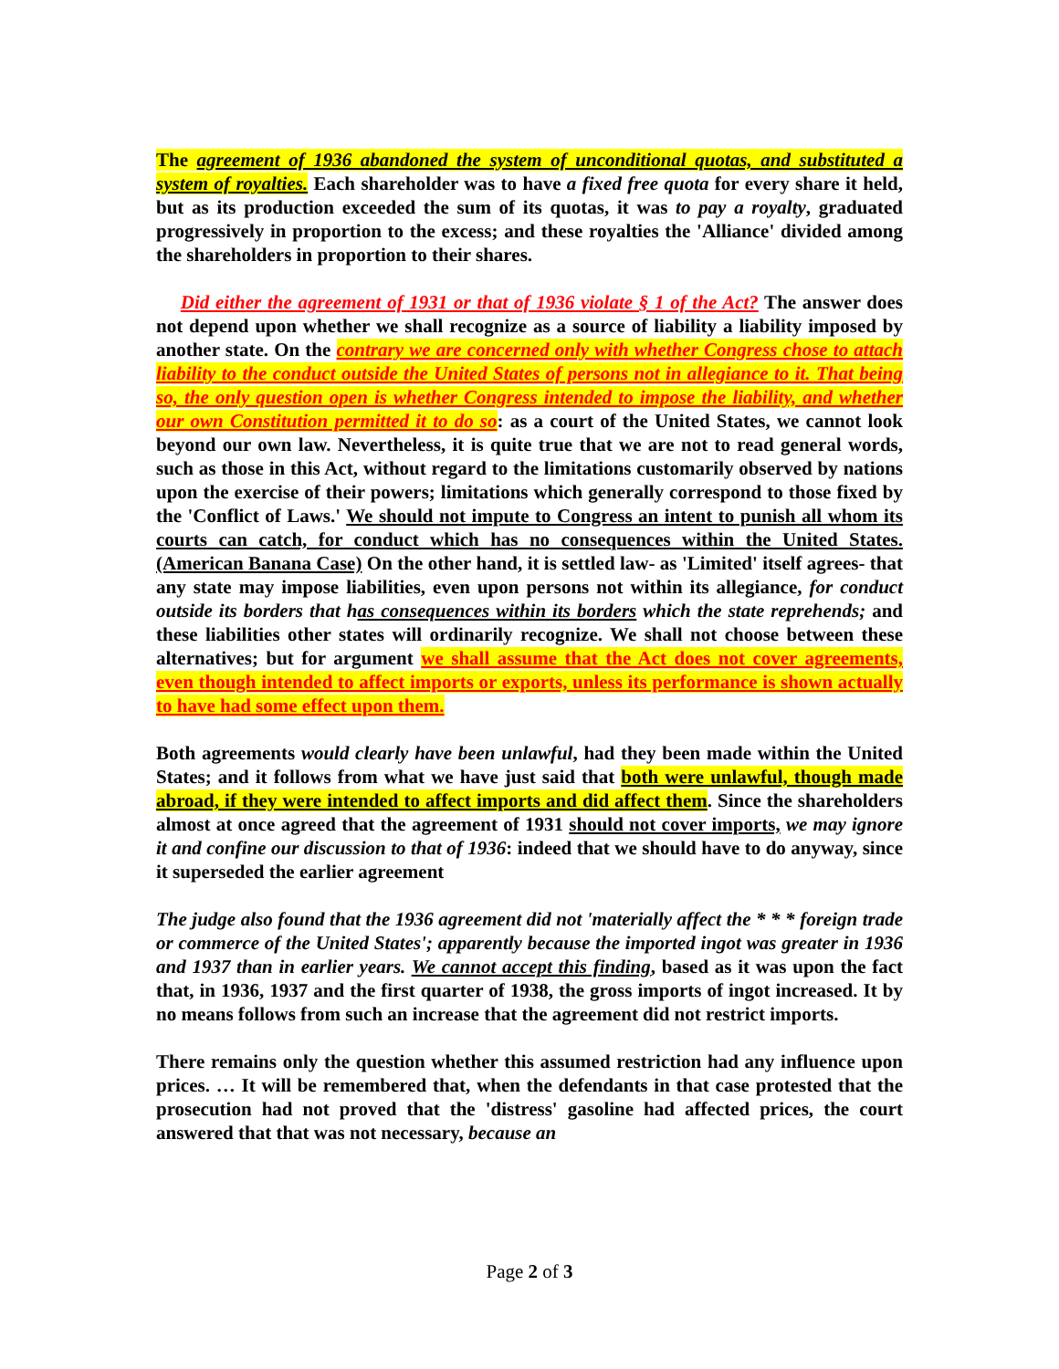The agreement of 1936 abandoned the system of unconditional quotas, and substituted a system of royalties. Each shareholder was to have a fixed free quota for every share it held, but as its production exceeded the sum of its quotas, it was to pay a royalty, graduated progressively in proportion to the excess; and these royalties the 'Alliance' divided among the shareholders in proportion to their shares.
Did either the agreement of 1931 or that of 1936 violate § 1 of the Act? The answer does not depend upon whether we shall recognize as a source of liability a liability imposed by another state. On the contrary we are concerned only with whether Congress chose to attach liability to the conduct outside the United States of persons not in allegiance to it. That being so, the only question open is whether Congress intended to impose the liability, and whether our own Constitution permitted it to do so: as a court of the United States, we cannot look beyond our own law. Nevertheless, it is quite true that we are not to read general words, such as those in this Act, without regard to the limitations customarily observed by nations upon the exercise of their powers; limitations which generally correspond to those fixed by the 'Conflict of Laws.' We should not impute to Congress an intent to punish all whom its courts can catch, for conduct which has no consequences within the United States. (American Banana Case) On the other hand, it is settled law- as 'Limited' itself agrees- that any state may impose liabilities, even upon persons not within its allegiance, for conduct outside its borders that has consequences within its borders which the state reprehends; and these liabilities other states will ordinarily recognize. We shall not choose between these alternatives; but for argument we shall assume that the Act does not cover agreements, even though intended to affect imports or exports, unless its performance is shown actually to have had some effect upon them.
Both agreements would clearly have been unlawful, had they been made within the United States; and it follows from what we have just said that both were unlawful, though made abroad, if they were intended to affect imports and did affect them. Since the shareholders almost at once agreed that the agreement of 1931 should not cover imports, we may ignore it and confine our discussion to that of 1936: indeed that we should have to do anyway, since it superseded the earlier agreement
The judge also found that the 1936 agreement did not 'materially affect the * * * foreign trade or commerce of the United States'; apparently because the imported ingot was greater in 1936 and 1937 than in earlier years. We cannot accept this finding, based as it was upon the fact that, in 1936, 1937 and the first quarter of 1938, the gross imports of ingot increased. It by no means follows from such an increase that the agreement did not restrict imports.
There remains only the question whether this assumed restriction had any influence upon prices. … It will be remembered that, when the defendants in that case protested that the prosecution had not proved that the 'distress' gasoline had affected prices, the court answered that that was not necessary, because an
Page 2 of 3